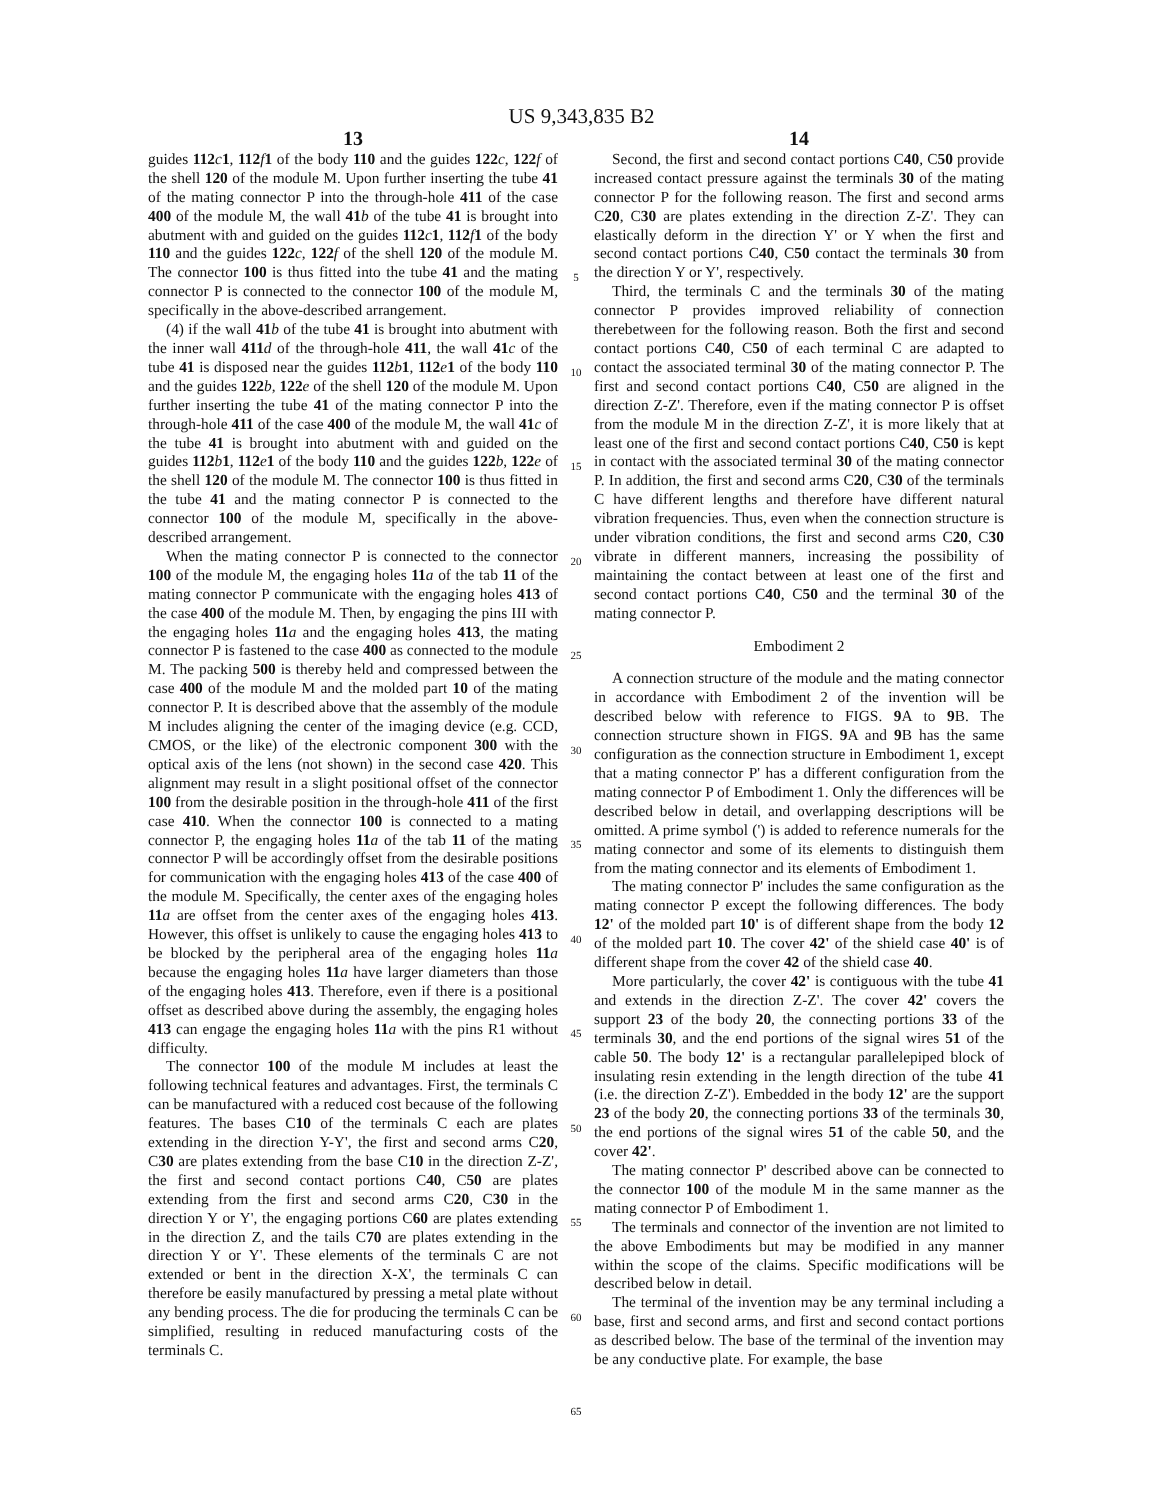US 9,343,835 B2
13
guides 112 c 1, 112 f 1 of the body 110 and the guides 122 c, 122 f of the shell 120 of the module M. Upon further inserting the tube 41 of the mating connector P into the through-hole 411 of the case 400 of the module M, the wall 41 b of the tube 41 is brought into abutment with and guided on the guides 112 c 1, 112 f 1 of the body 110 and the guides 122 c, 122 f of the shell 120 of the module M. The connector 100 is thus fitted into the tube 41 and the mating connector P is connected to the connector 100 of the module M, specifically in the above-described arrangement.
(4) if the wall 41 b of the tube 41 is brought into abutment with the inner wall 411 d of the through-hole 411, the wall 41 c of the tube 41 is disposed near the guides 112 b 1, 112 e 1 of the body 110 and the guides 122 b, 122 e of the shell 120 of the module M. Upon further inserting the tube 41 of the mating connector P into the through-hole 411 of the case 400 of the module M, the wall 41 c of the tube 41 is brought into abutment with and guided on the guides 112 b 1, 112 e 1 of the body 110 and the guides 122 b, 122 e of the shell 120 of the module M. The connector 100 is thus fitted in the tube 41 and the mating connector P is connected to the connector 100 of the module M, specifically in the above-described arrangement.
When the mating connector P is connected to the connector 100 of the module M, the engaging holes 11 a of the tab 11 of the mating connector P communicate with the engaging holes 413 of the case 400 of the module M. Then, by engaging the pins III with the engaging holes 11 a and the engaging holes 413, the mating connector P is fastened to the case 400 as connected to the module M. The packing 500 is thereby held and compressed between the case 400 of the module M and the molded part 10 of the mating connector P. It is described above that the assembly of the module M includes aligning the center of the imaging device (e.g. CCD, CMOS, or the like) of the electronic component 300 with the optical axis of the lens (not shown) in the second case 420. This alignment may result in a slight positional offset of the connector 100 from the desirable position in the through-hole 411 of the first case 410. When the connector 100 is connected to a mating connector P, the engaging holes 11 a of the tab 11 of the mating connector P will be accordingly offset from the desirable positions for communication with the engaging holes 413 of the case 400 of the module M. Specifically, the center axes of the engaging holes 11 a are offset from the center axes of the engaging holes 413. However, this offset is unlikely to cause the engaging holes 413 to be blocked by the peripheral area of the engaging holes 11 a because the engaging holes 11 a have larger diameters than those of the engaging holes 413. Therefore, even if there is a positional offset as described above during the assembly, the engaging holes 413 can engage the engaging holes 11 a with the pins R1 without difficulty.
The connector 100 of the module M includes at least the following technical features and advantages. First, the terminals C can be manufactured with a reduced cost because of the following features. The bases C10 of the terminals C each are plates extending in the direction Y-Y', the first and second arms C20, C30 are plates extending from the base C10 in the direction Z-Z', the first and second contact portions C40, C50 are plates extending from the first and second arms C20, C30 in the direction Y or Y', the engaging portions C60 are plates extending in the direction Z, and the tails C70 are plates extending in the direction Y or Y'. These elements of the terminals C are not extended or bent in the direction X-X', the terminals C can therefore be easily manufactured by pressing a metal plate without any bending process. The die for producing the terminals C can be simplified, resulting in reduced manufacturing costs of the terminals C.
5
10
15
20
25
30
35
40
45
50
55
60
65
14
Second, the first and second contact portions C40, C50 provide increased contact pressure against the terminals 30 of the mating connector P for the following reason. The first and second arms C20, C30 are plates extending in the direction Z-Z'. They can elastically deform in the direction Y' or Y when the first and second contact portions C40, C50 contact the terminals 30 from the direction Y or Y', respectively.
Third, the terminals C and the terminals 30 of the mating connector P provides improved reliability of connection therebetween for the following reason. Both the first and second contact portions C40, C50 of each terminal C are adapted to contact the associated terminal 30 of the mating connector P. The first and second contact portions C40, C50 are aligned in the direction Z-Z'. Therefore, even if the mating connector P is offset from the module M in the direction Z-Z', it is more likely that at least one of the first and second contact portions C40, C50 is kept in contact with the associated terminal 30 of the mating connector P. In addition, the first and second arms C20, C30 of the terminals C have different lengths and therefore have different natural vibration frequencies. Thus, even when the connection structure is under vibration conditions, the first and second arms C20, C30 vibrate in different manners, increasing the possibility of maintaining the contact between at least one of the first and second contact portions C40, C50 and the terminal 30 of the mating connector P.
Embodiment 2
A connection structure of the module and the mating connector in accordance with Embodiment 2 of the invention will be described below with reference to FIGS. 9 A to 9 B. The connection structure shown in FIGS. 9 A and 9 B has the same configuration as the connection structure in Embodiment 1, except that a mating connector P' has a different configuration from the mating connector P of Embodiment 1. Only the differences will be described below in detail, and overlapping descriptions will be omitted. A prime symbol (') is added to reference numerals for the mating connector and some of its elements to distinguish them from the mating connector and its elements of Embodiment 1.
The mating connector P' includes the same configuration as the mating connector P except the following differences. The body 12' of the molded part 10' is of different shape from the body 12 of the molded part 10. The cover 42' of the shield case 40' is of different shape from the cover 42 of the shield case 40.
More particularly, the cover 42' is contiguous with the tube 41 and extends in the direction Z-Z'. The cover 42' covers the support 23 of the body 20, the connecting portions 33 of the terminals 30, and the end portions of the signal wires 51 of the cable 50. The body 12' is a rectangular parallelepiped block of insulating resin extending in the length direction of the tube 41 (i.e. the direction Z-Z'). Embedded in the body 12' are the support 23 of the body 20, the connecting portions 33 of the terminals 30, the end portions of the signal wires 51 of the cable 50, and the cover 42'.
The mating connector P' described above can be connected to the connector 100 of the module M in the same manner as the mating connector P of Embodiment 1.
The terminals and connector of the invention are not limited to the above Embodiments but may be modified in any manner within the scope of the claims. Specific modifications will be described below in detail.
The terminal of the invention may be any terminal including a base, first and second arms, and first and second contact portions as described below. The base of the terminal of the invention may be any conductive plate. For example, the base